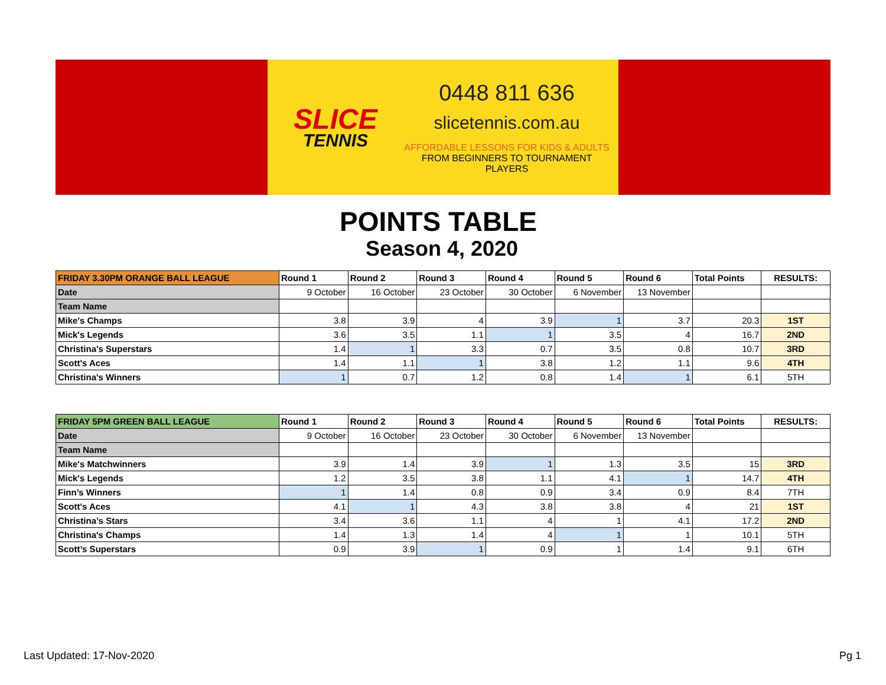SLICE
TENNIS
0448 811 636
slicetennis.com.au
AFFORDABLE LESSONS FOR KIDS & ADULTS
FROM BEGINNERS TO TOURNAMENT PLAYERS
POINTS TABLE
Season 4, 2020
| FRIDAY 3.30PM ORANGE BALL LEAGUE | Round 1 | Round 2 | Round 3 | Round 4 | Round 5 | Round 6 | Total Points | RESULTS: |
| --- | --- | --- | --- | --- | --- | --- | --- | --- |
| Date | 9 October | 16 October | 23 October | 30 October | 6 November | 13 November | | |
| Team Name | | | | | | | | |
| Mike's Champs | 3.8 | 3.9 | 4 | 3.9 | 1 | 3.7 | 20.3 | 1ST |
| Mick's Legends | 3.6 | 3.5 | 1.1 | 1 | 3.5 | 4 | 16.7 | 2ND |
| Christina's Superstars | 1.4 | 1 | 3.3 | 0.7 | 3.5 | 0.8 | 10.7 | 3RD |
| Scott's Aces | 1.4 | 1.1 | 1 | 3.8 | 1.2 | 1.1 | 9.6 | 4TH |
| Christina's Winners | 1 | 0.7 | 1.2 | 0.8 | 1.4 | 1 | 6.1 | 5TH |
| FRIDAY 5PM GREEN BALL LEAGUE | Round 1 | Round 2 | Round 3 | Round 4 | Round 5 | Round 6 | Total Points | RESULTS: |
| --- | --- | --- | --- | --- | --- | --- | --- | --- |
| Date | 9 October | 16 October | 23 October | 30 October | 6 November | 13 November | | |
| Team Name | | | | | | | | |
| Mike's Matchwinners | 3.9 | 1.4 | 3.9 | 1 | 1.3 | 3.5 | 15 | 3RD |
| Mick's Legends | 1.2 | 3.5 | 3.8 | 1.1 | 4.1 | 1 | 14.7 | 4TH |
| Finn’s Winners | 1 | 1.4 | 0.8 | 0.9 | 3.4 | 0.9 | 8.4 | 7TH |
| Scott's Aces | 4.1 | 1 | 4.3 | 3.8 | 3.8 | 4 | 21 | 1ST |
| Christina’s Stars | 3.4 | 3.6 | 1.1 | 4 | 1 | 4.1 | 17.2 | 2ND |
| Christina's Champs | 1.4 | 1.3 | 1.4 | 4 | 1 | 1 | 10.1 | 5TH |
| Scott’s Superstars | 0.9 | 3.9 | 1 | 0.9 | 1 | 1.4 | 9.1 | 6TH |
Last Updated: 17-Nov-2020 Pg 1